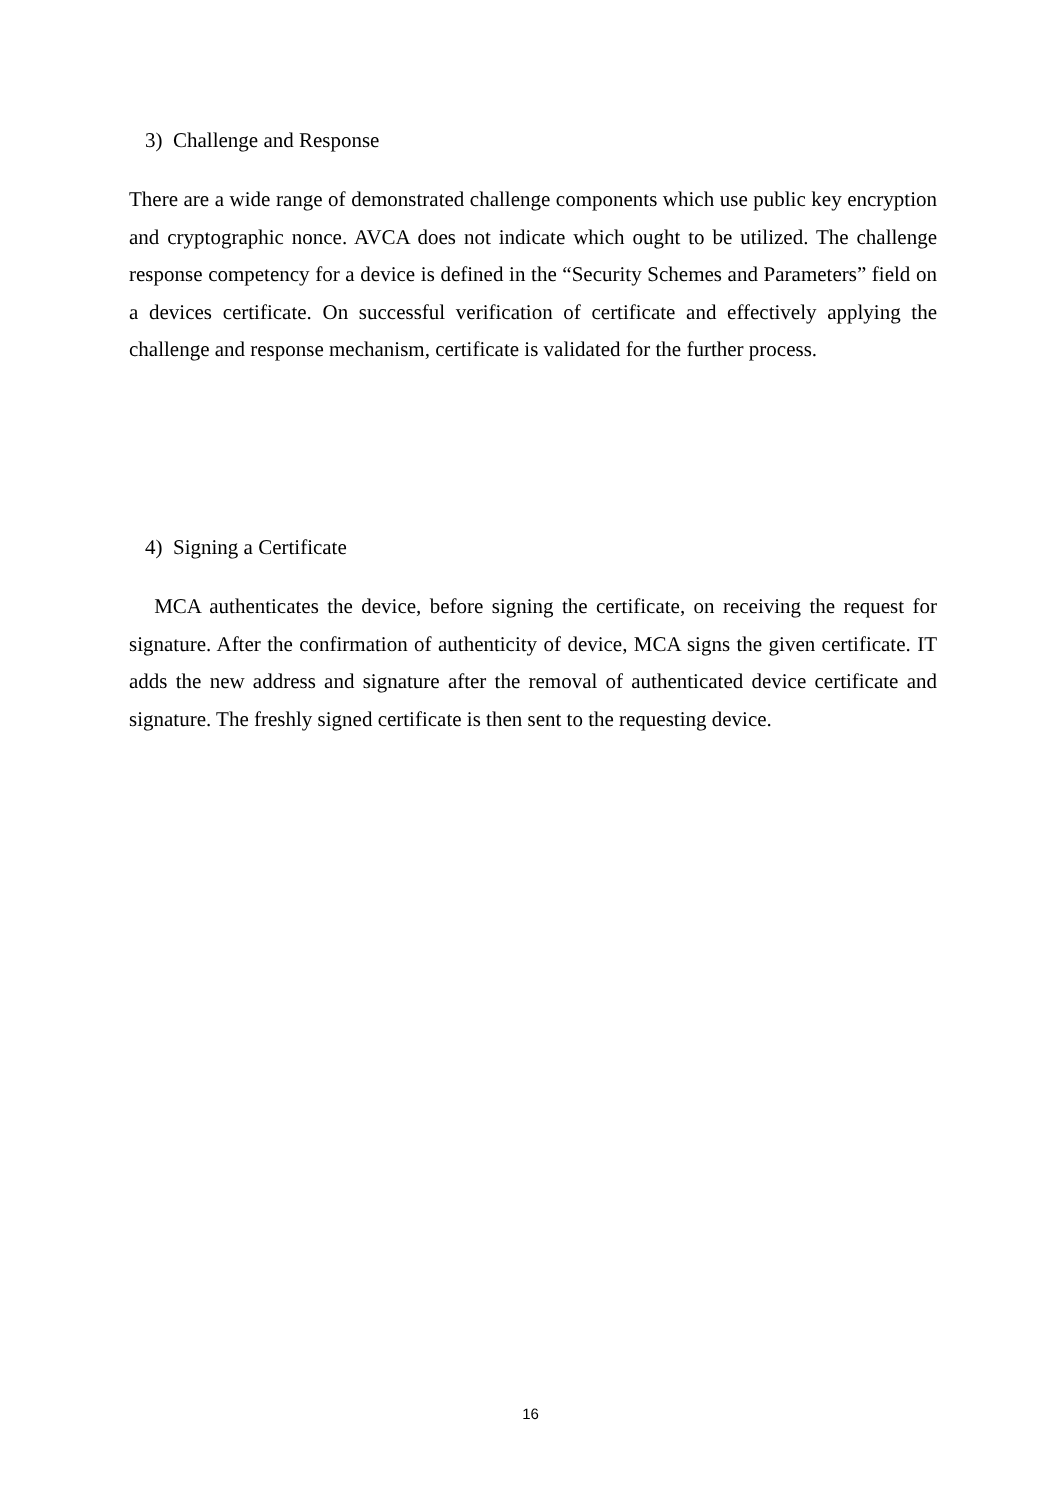3) Challenge and Response
There are a wide range of demonstrated challenge components which use public key encryption and cryptographic nonce. AVCA does not indicate which ought to be utilized. The challenge response competency for a device is defined in the “Security Schemes and Parameters” field on a devices certificate. On successful verification of certificate and effectively applying the challenge and response mechanism, certificate is validated for the further process.
4) Signing a Certificate
MCA authenticates the device, before signing the certificate, on receiving the request for signature. After the confirmation of authenticity of device, MCA signs the given certificate. IT adds the new address and signature after the removal of authenticated device certificate and signature. The freshly signed certificate is then sent to the requesting device.
16